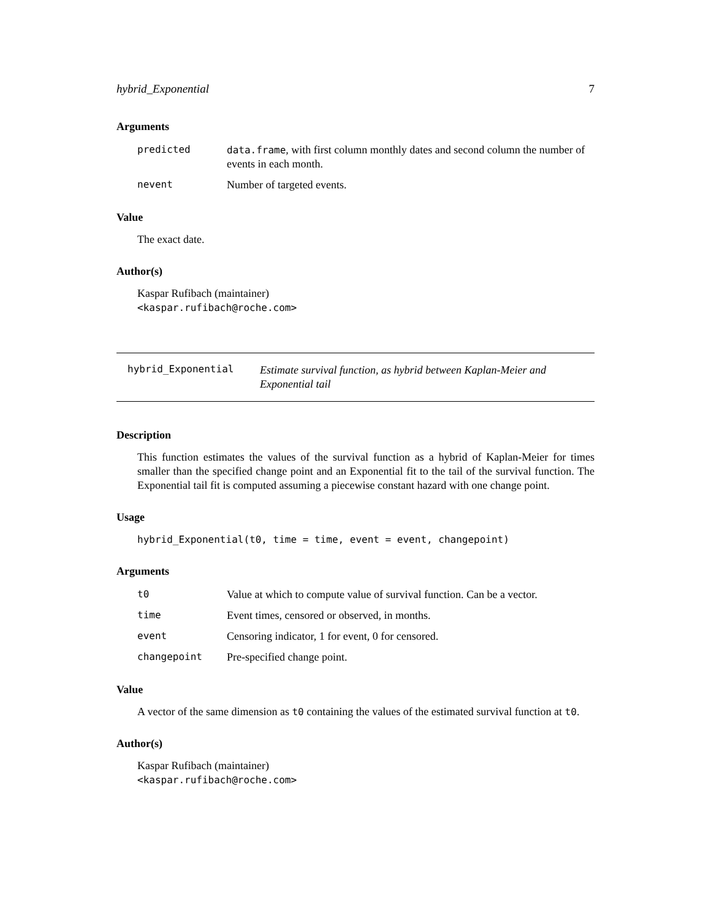hybrid_Exponential 7
Arguments
| predicted | data.frame , with first column monthly dates and second column the number of events in each month. |
| nevent | Number of targeted events. |
Value
The exact date.
Author(s)
Kaspar Rufibach (maintainer)
<kaspar.rufibach@roche.com>
hybrid_Exponential
Estimate survival function, as hybrid between Kaplan-Meier and Exponential tail
Description
This function estimates the values of the survival function as a hybrid of Kaplan-Meier for times smaller than the specified change point and an Exponential fit to the tail of the survival function. The Exponential tail fit is computed assuming a piecewise constant hazard with one change point.
Usage
hybrid_Exponential(t0, time = time, event = event, changepoint)
Arguments
| t0 | Value at which to compute value of survival function. Can be a vector. |
| time | Event times, censored or observed, in months. |
| event | Censoring indicator, 1 for event, 0 for censored. |
| changepoint | Pre-specified change point. |
Value
A vector of the same dimension as t0 containing the values of the estimated survival function at t0.
Author(s)
Kaspar Rufibach (maintainer)
<kaspar.rufibach@roche.com>